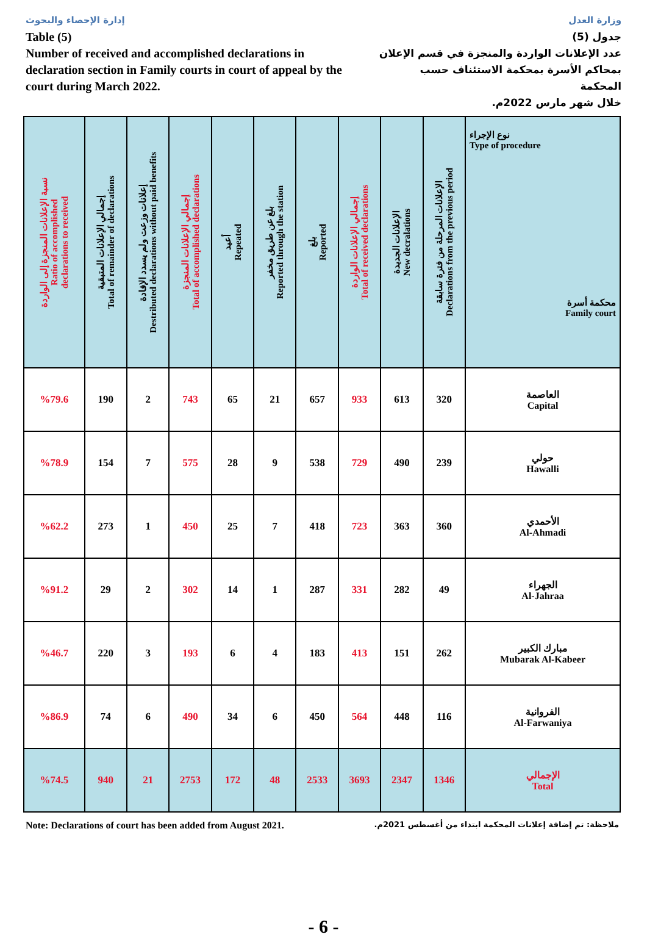إدارة الإحصاء والبحوث
Table (5)
Number of received and accomplished declarations in declaration section in Family courts in court of appeal by the court during March 2022.
وزارة العدل
جدول (5)
عدد الإعلانات الواردة والمنجزة في قسم الإعلان بمحاكم الأسرة بمحكمة الاستئناف حسب المحكمة
خلال شهر مارس 2022م.
| نسبة الإعلانات المنجزة إلى الواردة Ratio of accomplished declarations to received | إجمالي الإعلانات المتبقية Total of remainder of declarations | إعلانات وزعت ولم يسدد الإفادة Destributed declarations without paid benefits | إجمالي الإعلانات المنجزة Total of accomplished declarations | أعيد Repeated | بلغ عن طريق مخفر Reported through the station | بلغ Reported | إجمالي الإعلانات الواردة Total of received declarations | الإعلانات الجديدة New decralations | الإعلانات المرحلة من فترة سابقة Declarations from the previous period | نوع الإجراء Type of procedure محكمة أسرة Family court |
| --- | --- | --- | --- | --- | --- | --- | --- | --- | --- | --- |
| %79.6 | 190 | 2 | 743 | 65 | 21 | 657 | 933 | 613 | 320 | العاصمة Capital |
| %78.9 | 154 | 7 | 575 | 28 | 9 | 538 | 729 | 490 | 239 | حولي Hawalli |
| %62.2 | 273 | 1 | 450 | 25 | 7 | 418 | 723 | 363 | 360 | الأحمدي Al-Ahmadi |
| %91.2 | 29 | 2 | 302 | 14 | 1 | 287 | 331 | 282 | 49 | الجهراء Al-Jahraa |
| %46.7 | 220 | 3 | 193 | 6 | 4 | 183 | 413 | 151 | 262 | مبارك الكبير Mubarak Al-Kabeer |
| %86.9 | 74 | 6 | 490 | 34 | 6 | 450 | 564 | 448 | 116 | الفروانية Al-Farwaniya |
| %74.5 | 940 | 21 | 2753 | 172 | 48 | 2533 | 3693 | 2347 | 1346 | الإجمالي Total |
Note: Declarations of court has been added from August 2021. ملاحظة: تم إضافة إعلانات المحكمة ابتداء من أغسطس 2021م.
- 6 -